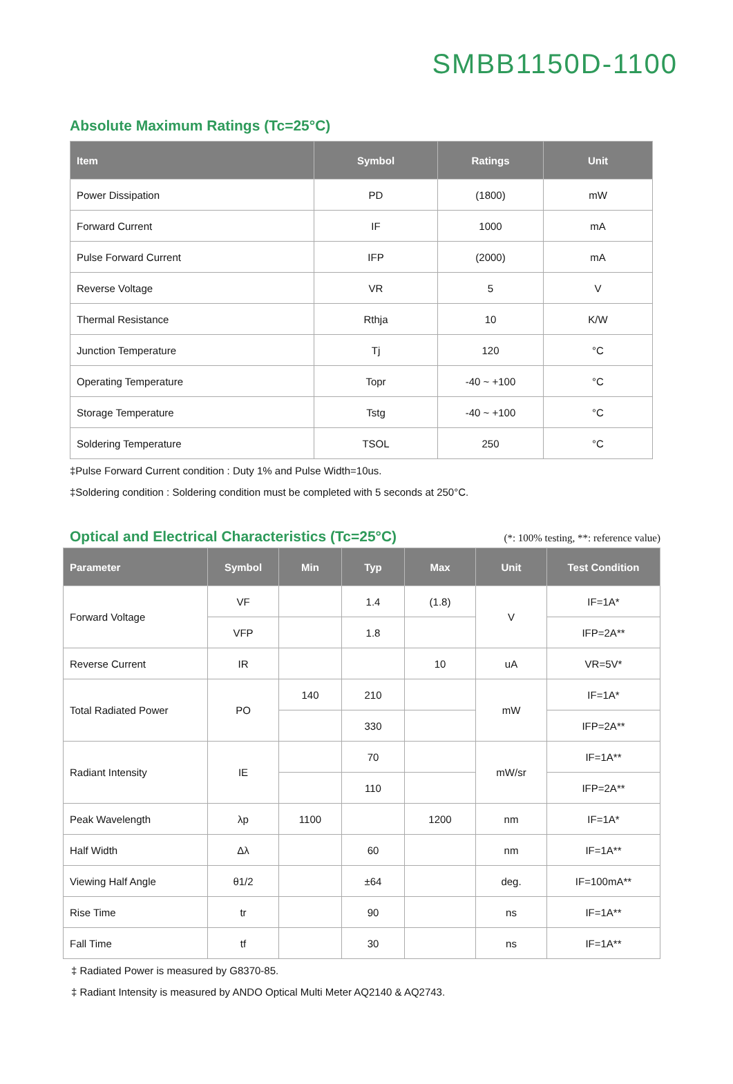SMBB1150D-1100
Absolute Maximum Ratings (Tc=25°C)
| Item | Symbol | Ratings | Unit |
| --- | --- | --- | --- |
| Power Dissipation | PD | (1800) | mW |
| Forward Current | IF | 1000 | mA |
| Pulse Forward Current | IFP | (2000) | mA |
| Reverse Voltage | VR | 5 | V |
| Thermal Resistance | Rthja | 10 | K/W |
| Junction Temperature | Tj | 120 | °C |
| Operating Temperature | Topr | -40 ~ +100 | °C |
| Storage Temperature | Tstg | -40 ~ +100 | °C |
| Soldering Temperature | TSOL | 250 | °C |
‡Pulse Forward Current condition : Duty 1% and Pulse Width=10us.
‡Soldering condition : Soldering condition must be completed with 5 seconds at 250°C.
Optical and Electrical Characteristics (Tc=25°C)
(*: 100% testing, **: reference value)
| Parameter | Symbol | Min | Typ | Max | Unit | Test Condition |
| --- | --- | --- | --- | --- | --- | --- |
| Forward Voltage | VF | | 1.4 | (1.8) | V | IF=1A* |
| | VFP | | 1.8 | | | IFP=2A** |
| Reverse Current | IR | | | 10 | uA | VR=5V* |
| Total Radiated Power | PO | 140 | 210 | | mW | IF=1A* |
| | | | 330 | | | IFP=2A** |
| Radiant Intensity | IE | | 70 | | mW/sr | IF=1A** |
| | | | 110 | | | IFP=2A** |
| Peak Wavelength | λp | 1100 | | 1200 | nm | IF=1A* |
| Half Width | Δλ | | 60 | | nm | IF=1A** |
| Viewing Half Angle | θ1/2 | | ±64 | | deg. | IF=100mA** |
| Rise Time | tr | | 90 | | ns | IF=1A** |
| Fall Time | tf | | 30 | | ns | IF=1A** |
‡ Radiated Power is measured by G8370-85.
‡ Radiant Intensity is measured by ANDO Optical Multi Meter AQ2140 & AQ2743.